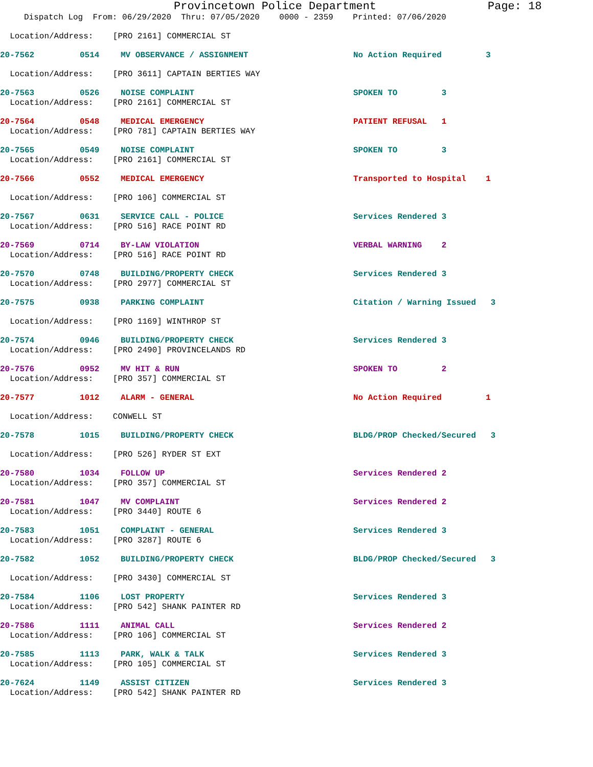Provincetown Police Department Page: 18
Dispatch Log From: 06/29/2020 Thru: 07/05/2020 0000 - 2359 Printed: 07/06/2020
Location/Address: [PRO 2161] COMMERCIAL ST
20-7562 0514 MV OBSERVANCE / ASSIGNMENT No Action Required 3
Location/Address: [PRO 3611] CAPTAIN BERTIES WAY
20-7563 0526 NOISE COMPLAINT SPOKEN TO 3
Location/Address: [PRO 2161] COMMERCIAL ST
20-7564 0548 MEDICAL EMERGENCY PATIENT REFUSAL 1
Location/Address: [PRO 781] CAPTAIN BERTIES WAY
20-7565 0549 NOISE COMPLAINT SPOKEN TO 3
Location/Address: [PRO 2161] COMMERCIAL ST
20-7566 0552 MEDICAL EMERGENCY Transported to Hospital 1
Location/Address: [PRO 106] COMMERCIAL ST
20-7567 0631 SERVICE CALL - POLICE Services Rendered 3
Location/Address: [PRO 516] RACE POINT RD
20-7569 0714 BY-LAW VIOLATION VERBAL WARNING 2
Location/Address: [PRO 516] RACE POINT RD
20-7570 0748 BUILDING/PROPERTY CHECK Services Rendered 3
Location/Address: [PRO 2977] COMMERCIAL ST
20-7575 0938 PARKING COMPLAINT Citation / Warning Issued 3
Location/Address: [PRO 1169] WINTHROP ST
20-7574 0946 BUILDING/PROPERTY CHECK Services Rendered 3
Location/Address: [PRO 2490] PROVINCELANDS RD
20-7576 0952 MV HIT & RUN SPOKEN TO 2
Location/Address: [PRO 357] COMMERCIAL ST
20-7577 1012 ALARM - GENERAL No Action Required 1
Location/Address: CONWELL ST
20-7578 1015 BUILDING/PROPERTY CHECK BLDG/PROP Checked/Secured 3
Location/Address: [PRO 526] RYDER ST EXT
20-7580 1034 FOLLOW UP Services Rendered 2
Location/Address: [PRO 357] COMMERCIAL ST
20-7581 1047 MV COMPLAINT Services Rendered 2
Location/Address: [PRO 3440] ROUTE 6
20-7583 1051 COMPLAINT - GENERAL Services Rendered 3
Location/Address: [PRO 3287] ROUTE 6
20-7582 1052 BUILDING/PROPERTY CHECK BLDG/PROP Checked/Secured 3
Location/Address: [PRO 3430] COMMERCIAL ST
20-7584 1106 LOST PROPERTY Services Rendered 3
Location/Address: [PRO 542] SHANK PAINTER RD
20-7586 1111 ANIMAL CALL Services Rendered 2
Location/Address: [PRO 106] COMMERCIAL ST
20-7585 1113 PARK, WALK & TALK Services Rendered 3
Location/Address: [PRO 105] COMMERCIAL ST
20-7624 1149 ASSIST CITIZEN Services Rendered 3
Location/Address: [PRO 542] SHANK PAINTER RD